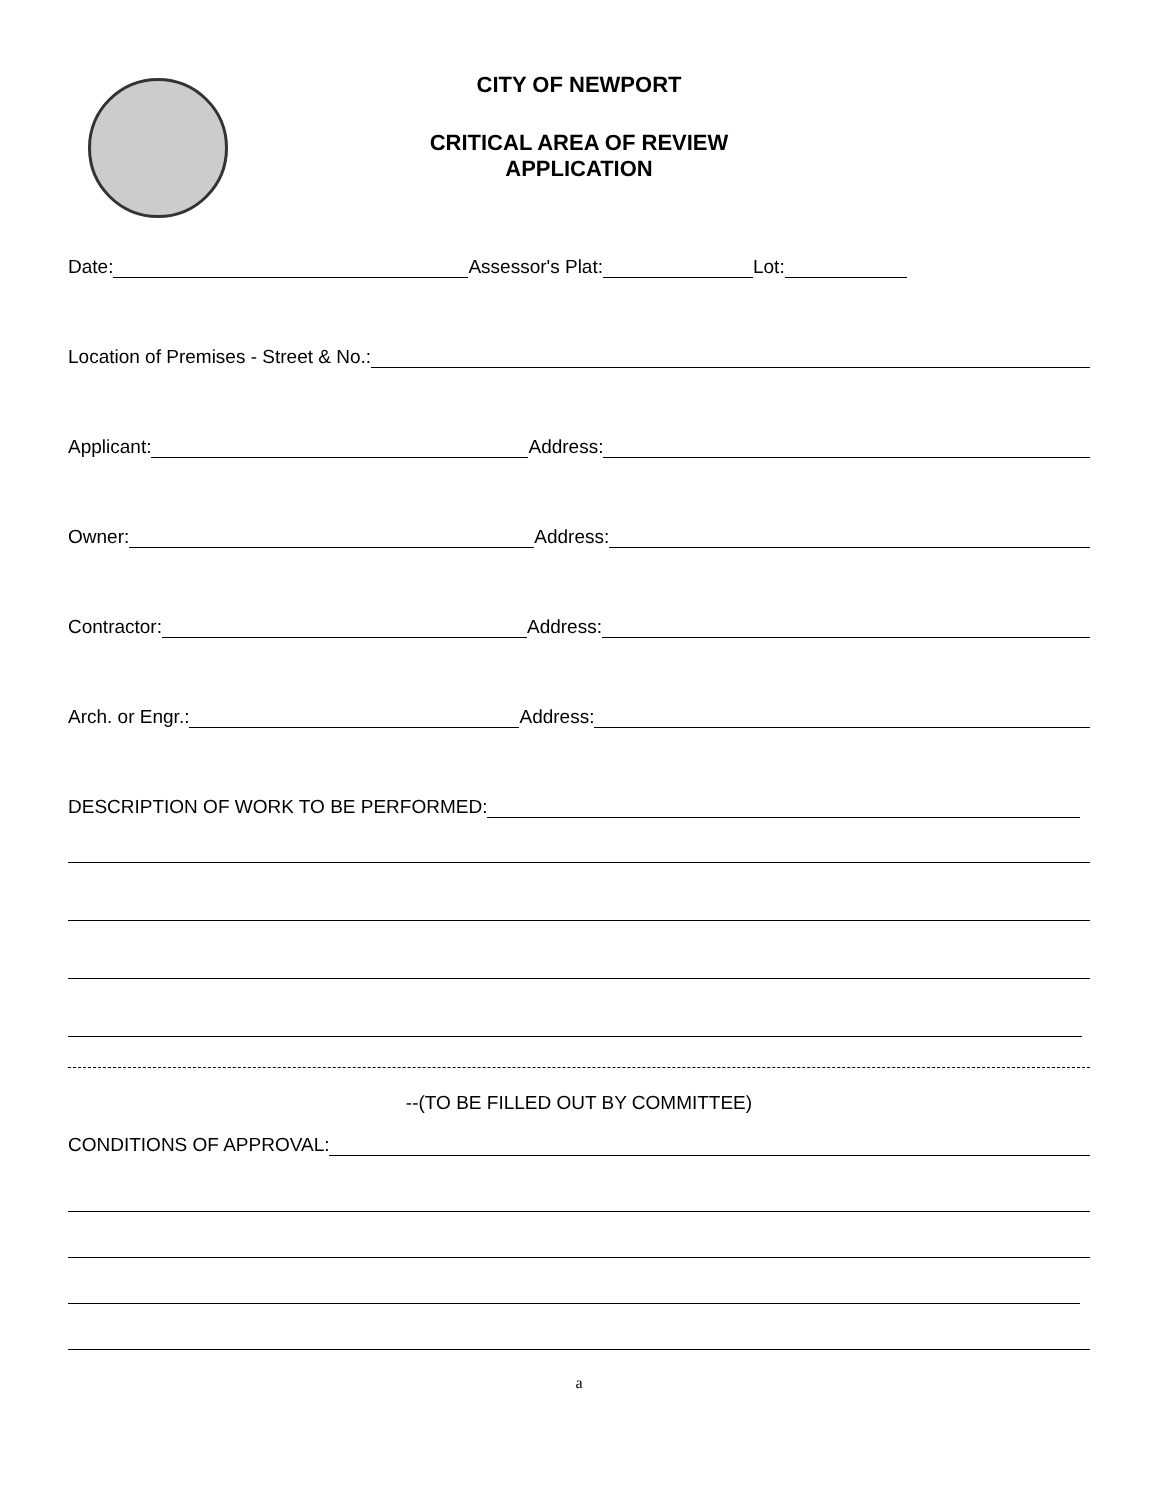CITY OF NEWPORT
CRITICAL AREA OF REVIEW
APPLICATION
Date: Assessor's Plat: Lot:
Location of Premises - Street & No.:
Applicant: Address:
Owner: Address:
Contractor: Address:
Arch. or Engr.: Address:
DESCRIPTION OF WORK TO BE PERFORMED:
--(TO BE FILLED OUT BY COMMITTEE)
CONDITIONS OF APPROVAL:
a